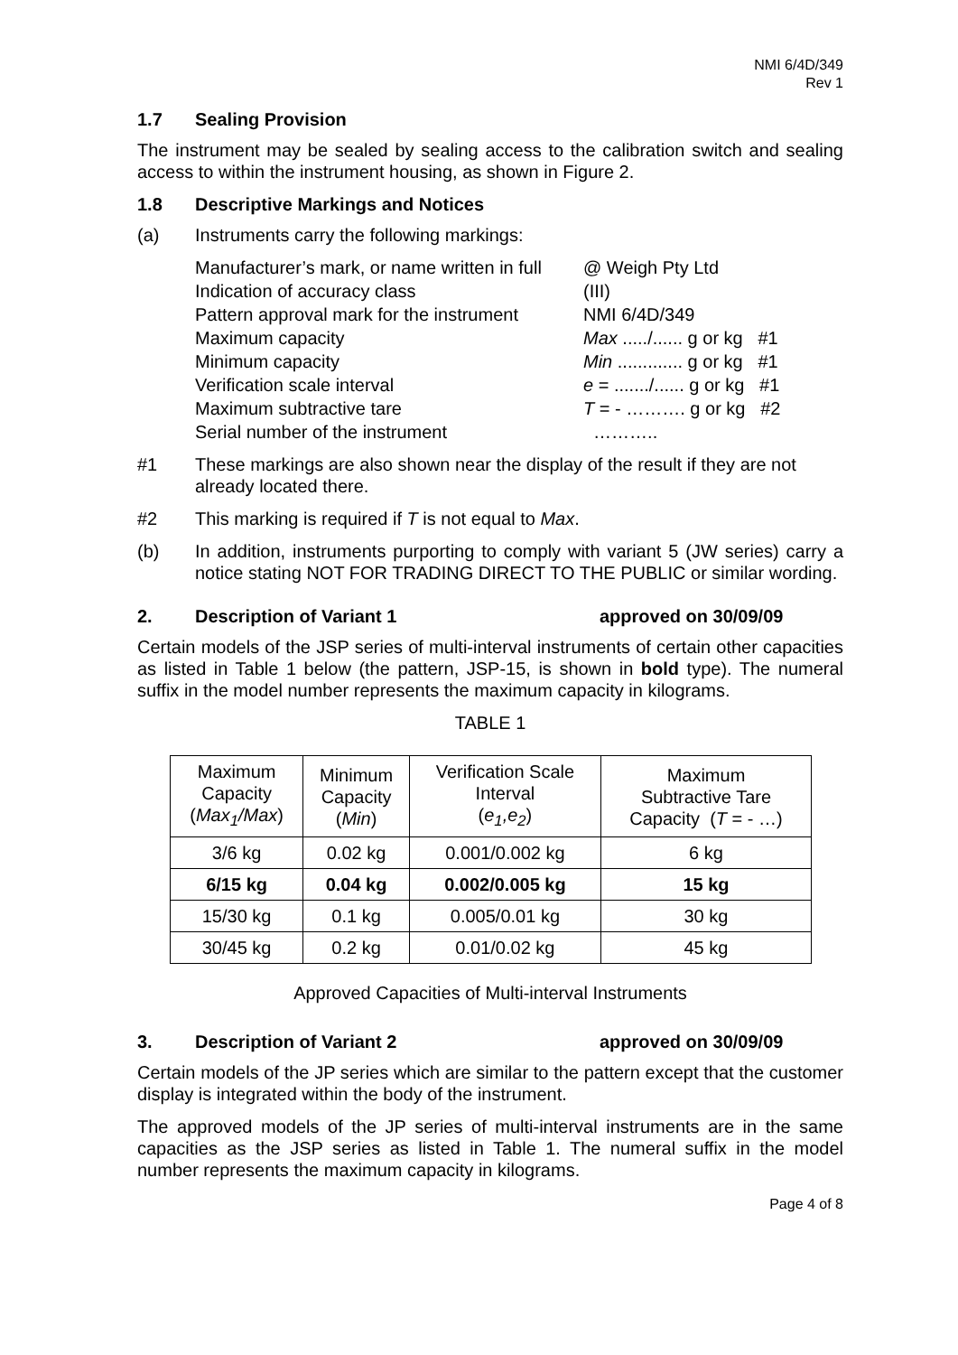NMI 6/4D/349
Rev 1
1.7 Sealing Provision
The instrument may be sealed by sealing access to the calibration switch and sealing access to within the instrument housing, as shown in Figure 2.
1.8 Descriptive Markings and Notices
(a) Instruments carry the following markings:
Manufacturer’s mark, or name written in full @ Weigh Pty Ltd
Indication of accuracy class (III)
Pattern approval mark for the instrument NMI 6/4D/349
Maximum capacity Max ...../...... g or kg #1
Minimum capacity Min ............. g or kg #1
Verification scale interval e = ......./...... g or kg #1
Maximum subtractive tare T = - ………. g or kg #2
Serial number of the instrument ………..
#1 These markings are also shown near the display of the result if they are not already located there.
#2 This marking is required if T is not equal to Max.
(b) In addition, instruments purporting to comply with variant 5 (JW series) carry a notice stating NOT FOR TRADING DIRECT TO THE PUBLIC or similar wording.
2. Description of Variant 1 approved on 30/09/09
Certain models of the JSP series of multi-interval instruments of certain other capacities as listed in Table 1 below (the pattern, JSP-15, is shown in bold type). The numeral suffix in the model number represents the maximum capacity in kilograms.
TABLE 1
| Maximum Capacity ( Max<sub>1</sub>/Max ) | Minimum Capacity ( Min ) | Verification Scale Interval ( e<sub>1</sub>,e<sub>2</sub> ) | Maximum Subtractive Tare Capacity ( T = - …) |
| --- | --- | --- | --- |
| 3/6 kg | 0.02 kg | 0.001/0.002 kg | 6 kg |
| 6/15 kg | 0.04 kg | 0.002/0.005 kg | 15 kg |
| 15/30 kg | 0.1 kg | 0.005/0.01 kg | 30 kg |
| 30/45 kg | 0.2 kg | 0.01/0.02 kg | 45 kg |
Approved Capacities of Multi-interval Instruments
3. Description of Variant 2 approved on 30/09/09
Certain models of the JP series which are similar to the pattern except that the customer display is integrated within the body of the instrument.
The approved models of the JP series of multi-interval instruments are in the same capacities as the JSP series as listed in Table 1. The numeral suffix in the model number represents the maximum capacity in kilograms.
Page 4 of 8